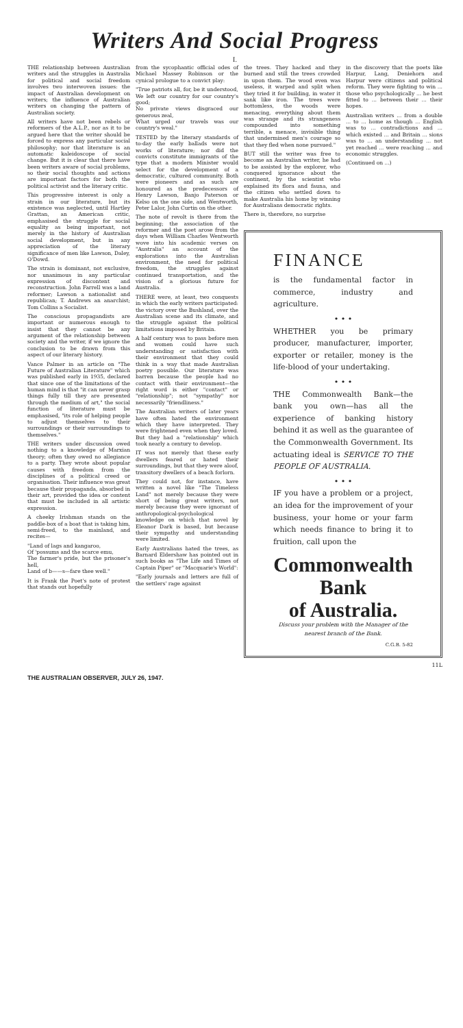Writers And Social Progress
I.
THE relationship between Australian writers and the struggles in Australia for political and social freedom involves two interwoven issues: the impact of Australian development on writers; the influence of Australian writers on changing the pattern of Australian society.
All writers have not been rebels or reformers of the A.L.P., nor as it to be argued here that the writer should be forced to express any particular social philosophy; nor that literature is an automatic kaleidoscope of social change. But it is clear that there have been writers aware of social problems, so their social thoughts and actions are important factors for both the political activist and the literary critic.
This progressive interest is only a strain in our literature, but its existence was neglected, until Hartley Grattan, an American critic, emphasised the struggle for social equality as being important, not merely in the history of Australian social development, but in any appreciation of the literary significance of men like Lawson, Daley, O'Dowd.
The strain is dominant, not exclusive, nor unanimous in any particular expression of discontent and reconstruction. John Farrell was a land reformer; Lawson a nationalist and republican; T. Andrews an anarchist; Tom Collins a Socialist.
The conscious propagandists are important or numerous enough to insist that they cannot be any argument of the relationship between society and the writer, if we ignore the conclusion to be drawn from this aspect of our literary history.
Vance Palmer in an article on "The Future of Australian Literature" which was published early in 1935, declared that since one of the limitations of the human mind is that "it can never grasp things fully till they are presented through the medium of art," the social function of literature must be emphasised, "its role of helping people to adjust themselves to their surroundings or their surroundings to themselves."
THE writers under discussion owed nothing to a knowledge of Marxian theory; often they owed no allegiance to a party. They wrote about popular causes with freedom from the disciplines of a political creed or organisation. Their influence was great because their propaganda, absorbed in their art, provided the idea or content that must be included in all artistic expression.
A cheeky Irishman stands on the paddle-box of a boat that is taking him, semi-freed, to the mainland, and recites—
"Land of lags and kangaroo,
Of 'possums and the scarce emu,
The farmer's pride, but the prisoner's hell,
Land of b——s—fare thee well."
It is Frank the Poet's note of protest that stands out hopefully
from the sycophantic official odes of Michael Massey Robinson or the cynical prologue to a convict play:
"True patriots all, for, be it understood,
We left our country for our country's good;
No private views disgraced our generous zeal,
What urged our travels was our country's weal."
TESTED by the literary standards of to-day the early ballads were not works of literature; nor did the convicts constitute immigrants of the type that a modern Minister would select for the development of a democratic, cultured community. Both were pioneers and as such are honoured as the predecessors of Henry Lawson, Banjo Paterson or Kelso on the one side, and Wentworth, Peter Lalor, John Curtin on the other.
The note of revolt is there from the beginning; the association of the reformer and the poet arose from the days when William Charles Wentworth wove into his academic verses on "Australia" an account of the explorations into the Australian environment, the need for political freedom, the struggles against continued transportation, and the vision of a glorious future for Australia.
THERE were, at least, two conquests in which the early writers participated: the victory over the Bushland, over the Australian scene and its climate, and the struggle against the political limitations imposed by Britain.
A half century was to pass before men and women could have such understanding or satisfaction with their environment that they could think in a way that made Australian poetry possible. Our literature was barren because the people had no contact with their environment—the right word is either "contact" or "relationship"; not "sympathy" nor necessarily "friendliness."
The Australian writers of later years have often hated the environment which they have interpreted. They were frightened even when they loved. But they had a "relationship" which took nearly a century to develop.
IT was not merely that these early dwellers feared or hated their surroundings, but that they were aloof, transitory dwellers of a beach forlorn.
They could not, for instance, have written a novel like "The Timeless Land" not merely because they were short of being great writers, not merely because they were ignorant of anthropological-psychological knowledge on which that novel by Eleanor Dark is based, but because their sympathy and understanding were limited.
Early Australians hated the trees, as Barnard Eldershaw has pointed out in such books as "The Life and Times of Captain Piper" or "Macquarie's World":
"Early journals and letters are full of the settlers' rage against
the trees. They hacked and they burned and still the trees crowded in upon them. The wood even was useless, it warped and split when they tried it for building, in water it sank like iron. The trees were bottomless, the woods were menacing, everything about them was strange and its strangeness compounded into something terrible, a menace, invisible thing that undermined men's courage so that they fled when none pursued."
BUT still the writer was free to become an Australian writer, he had to be assisted by the explorer, who conquered ignorance about the continent, by the scientist who explained its flora and fauna, and the citizen who settled down to make Australia his home by winning for Australians democratic rights.
There is, therefore, no surprise
in the discovery that the poets like Harpur, Lang, Deniehorn and Harpur were citizens and political reform. They were fighting to win ... those who psychologically ... he best fitted to ... between their ... their hopes.
Australian writers ... from a double ... to ... home as though ... English was to ... contradictions and ... which existed ... and Britain ... sions was to ... an understanding ... not yet reached ... were reaching ... and economic struggles.
(Continued on ...)
FINANCE
is the fundamental factor in commerce, industry and agriculture.
• • •
WHETHER you be primary producer, manufacturer, importer, exporter or retailer, money is the life-blood of your undertaking.
• • •
THE Commonwealth Bank—the bank you own—has all the experience of banking history behind it as well as the guarantee of the Commonwealth Government. Its actuating ideal is SERVICE TO THE PEOPLE OF AUSTRALIA.
• • •
IF you have a problem or a project, an idea for the improvement of your business, your home or your farm which needs finance to bring it to fruition, call upon the
Commonwealth Bank
of Australia.
Discuss your problem with the Manager of the nearest branch of the Bank.
C.G.B. 5-82
11L
THE AUSTRALIAN OBSERVER, JULY 26, 1947.